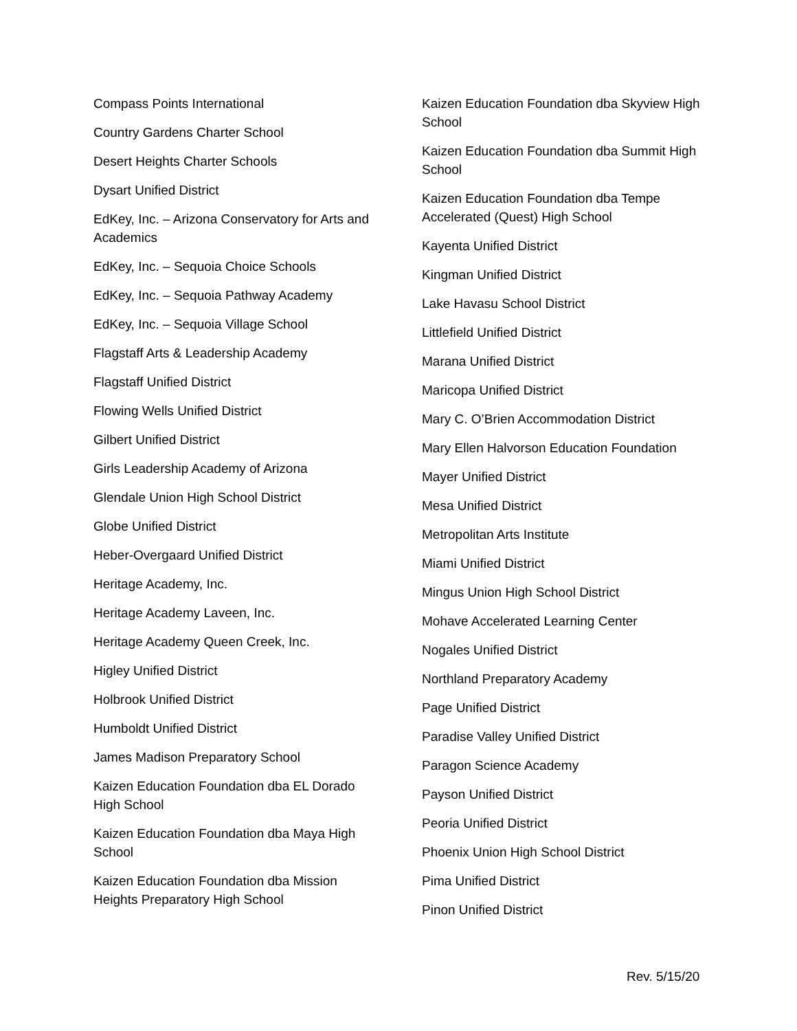Compass Points International
Country Gardens Charter School
Desert Heights Charter Schools
Dysart Unified District
EdKey, Inc. – Arizona Conservatory for Arts and Academics
EdKey, Inc. – Sequoia Choice Schools
EdKey, Inc. – Sequoia Pathway Academy
EdKey, Inc. – Sequoia Village School
Flagstaff Arts & Leadership Academy
Flagstaff Unified District
Flowing Wells Unified District
Gilbert Unified District
Girls Leadership Academy of Arizona
Glendale Union High School District
Globe Unified District
Heber-Overgaard Unified District
Heritage Academy, Inc.
Heritage Academy Laveen, Inc.
Heritage Academy Queen Creek, Inc.
Higley Unified District
Holbrook Unified District
Humboldt Unified District
James Madison Preparatory School
Kaizen Education Foundation dba EL Dorado High School
Kaizen Education Foundation dba Maya High School
Kaizen Education Foundation dba Mission Heights Preparatory High School
Kaizen Education Foundation dba Skyview High School
Kaizen Education Foundation dba Summit High School
Kaizen Education Foundation dba Tempe Accelerated (Quest) High School
Kayenta Unified District
Kingman Unified District
Lake Havasu School District
Littlefield Unified District
Marana Unified District
Maricopa Unified District
Mary C. O’Brien Accommodation District
Mary Ellen Halvorson Education Foundation
Mayer Unified District
Mesa Unified District
Metropolitan Arts Institute
Miami Unified District
Mingus Union High School District
Mohave Accelerated Learning Center
Nogales Unified District
Northland Preparatory Academy
Page Unified District
Paradise Valley Unified District
Paragon Science Academy
Payson Unified District
Peoria Unified District
Phoenix Union High School District
Pima Unified District
Pinon Unified District
Rev. 5/15/20